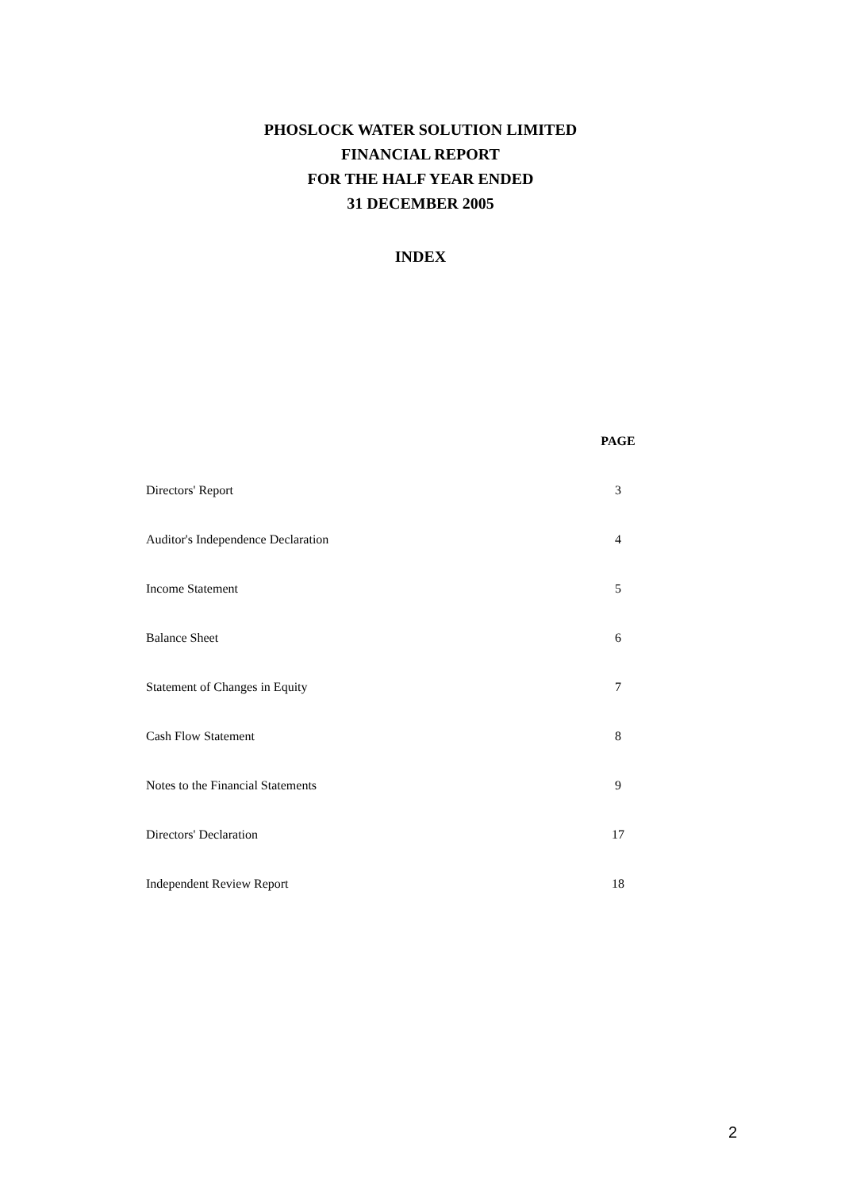PHOSLOCK WATER SOLUTION LIMITED
FINANCIAL REPORT
FOR THE HALF YEAR ENDED
31 DECEMBER 2005
INDEX
| | PAGE |
| Directors' Report | 3 |
| Auditor's Independence Declaration | 4 |
| Income Statement | 5 |
| Balance Sheet | 6 |
| Statement of Changes in Equity | 7 |
| Cash Flow Statement | 8 |
| Notes to the Financial Statements | 9 |
| Directors' Declaration | 17 |
| Independent Review Report | 18 |
2